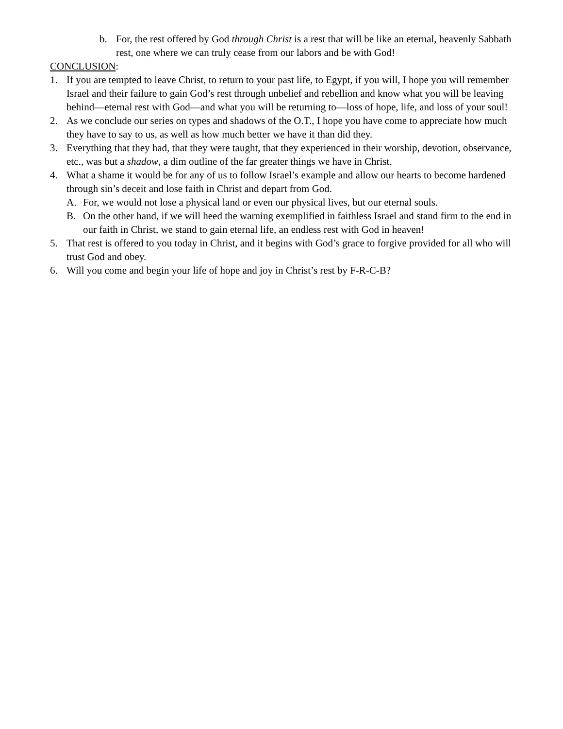b. For, the rest offered by God through Christ is a rest that will be like an eternal, heavenly Sabbath rest, one where we can truly cease from our labors and be with God!
CONCLUSION:
1. If you are tempted to leave Christ, to return to your past life, to Egypt, if you will, I hope you will remember Israel and their failure to gain God’s rest through unbelief and rebellion and know what you will be leaving behind—eternal rest with God—and what you will be returning to—loss of hope, life, and loss of your soul!
2. As we conclude our series on types and shadows of the O.T., I hope you have come to appreciate how much they have to say to us, as well as how much better we have it than did they.
3. Everything that they had, that they were taught, that they experienced in their worship, devotion, observance, etc., was but a shadow, a dim outline of the far greater things we have in Christ.
4. What a shame it would be for any of us to follow Israel’s example and allow our hearts to become hardened through sin’s deceit and lose faith in Christ and depart from God.
A. For, we would not lose a physical land or even our physical lives, but our eternal souls.
B. On the other hand, if we will heed the warning exemplified in faithless Israel and stand firm to the end in our faith in Christ, we stand to gain eternal life, an endless rest with God in heaven!
5. That rest is offered to you today in Christ, and it begins with God’s grace to forgive provided for all who will trust God and obey.
6. Will you come and begin your life of hope and joy in Christ’s rest by F-R-C-B?